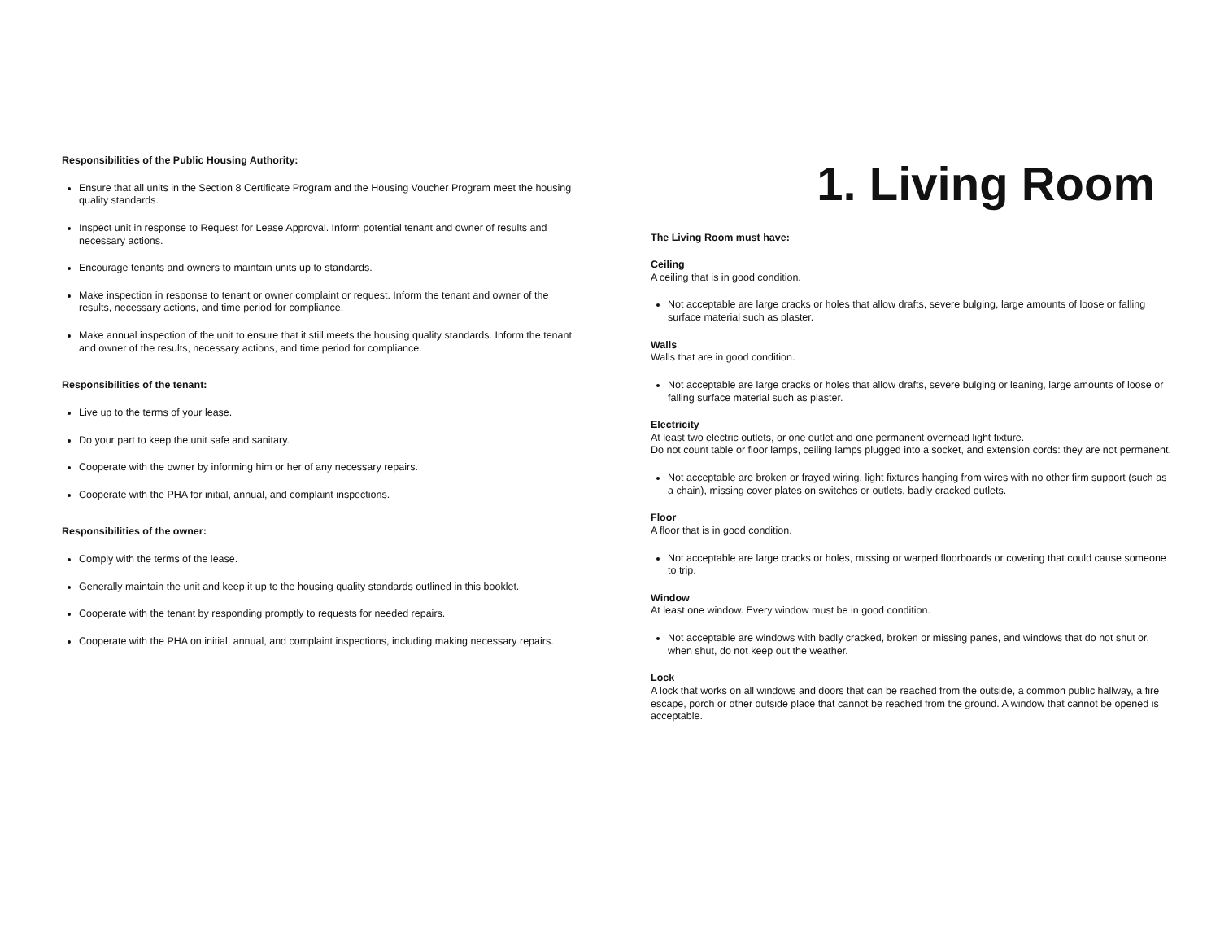Responsibilities of the Public Housing Authority:
Ensure that all units in the Section 8 Certificate Program and the Housing Voucher Program meet the housing quality standards.
Inspect unit in response to Request for Lease Approval. Inform potential tenant and owner of results and necessary actions.
Encourage tenants and owners to maintain units up to standards.
Make inspection in response to tenant or owner complaint or request. Inform the tenant and owner of the results, necessary actions, and time period for compliance.
Make annual inspection of the unit to ensure that it still meets the housing quality standards. Inform the tenant and owner of the results, necessary actions, and time period for compliance.
Responsibilities of the tenant:
Live up to the terms of your lease.
Do your part to keep the unit safe and sanitary.
Cooperate with the owner by informing him or her of any necessary repairs.
Cooperate with the PHA for initial, annual, and complaint inspections.
Responsibilities of the owner:
Comply with the terms of the lease.
Generally maintain the unit and keep it up to the housing quality standards outlined in this booklet.
Cooperate with the tenant by responding promptly to requests for needed repairs.
Cooperate with the PHA on initial, annual, and complaint inspections, including making necessary repairs.
1. Living Room
The Living Room must have:
Ceiling
A ceiling that is in good condition.
Not acceptable are large cracks or holes that allow drafts, severe bulging, large amounts of loose or falling surface material such as plaster.
Walls
Walls that are in good condition.
Not acceptable are large cracks or holes that allow drafts, severe bulging or leaning, large amounts of loose or falling surface material such as plaster.
Electricity
At least two electric outlets, or one outlet and one permanent overhead light fixture.
Do not count table or floor lamps, ceiling lamps plugged into a socket, and extension cords: they are not permanent.
Not acceptable are broken or frayed wiring, light fixtures hanging from wires with no other firm support (such as a chain), missing cover plates on switches or outlets, badly cracked outlets.
Floor
A floor that is in good condition.
Not acceptable are large cracks or holes, missing or warped floorboards or covering that could cause someone to trip.
Window
At least one window. Every window must be in good condition.
Not acceptable are windows with badly cracked, broken or missing panes, and windows that do not shut or, when shut, do not keep out the weather.
Lock
A lock that works on all windows and doors that can be reached from the outside, a common public hallway, a fire escape, porch or other outside place that cannot be reached from the ground. A window that cannot be opened is acceptable.